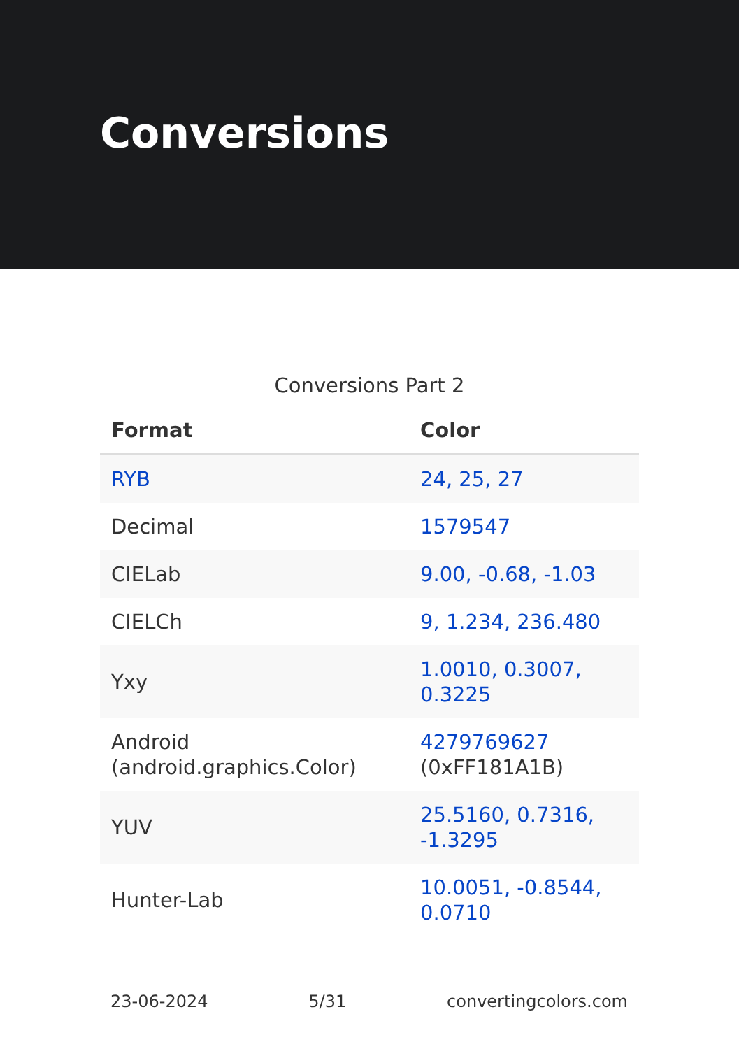Conversions
Conversions Part 2
| Format | Color |
| --- | --- |
| RYB | 24, 25, 27 |
| Decimal | 1579547 |
| CIELab | 9.00, -0.68, -1.03 |
| CIELCh | 9, 1.234, 236.480 |
| Yxy | 1.0010, 0.3007, 0.3225 |
| Android (android.graphics.Color) | 4279769627 (0xFF181A1B) |
| YUV | 25.5160, 0.7316, -1.3295 |
| Hunter-Lab | 10.0051, -0.8544, 0.0710 |
23-06-2024 5/31 convertingcolors.com